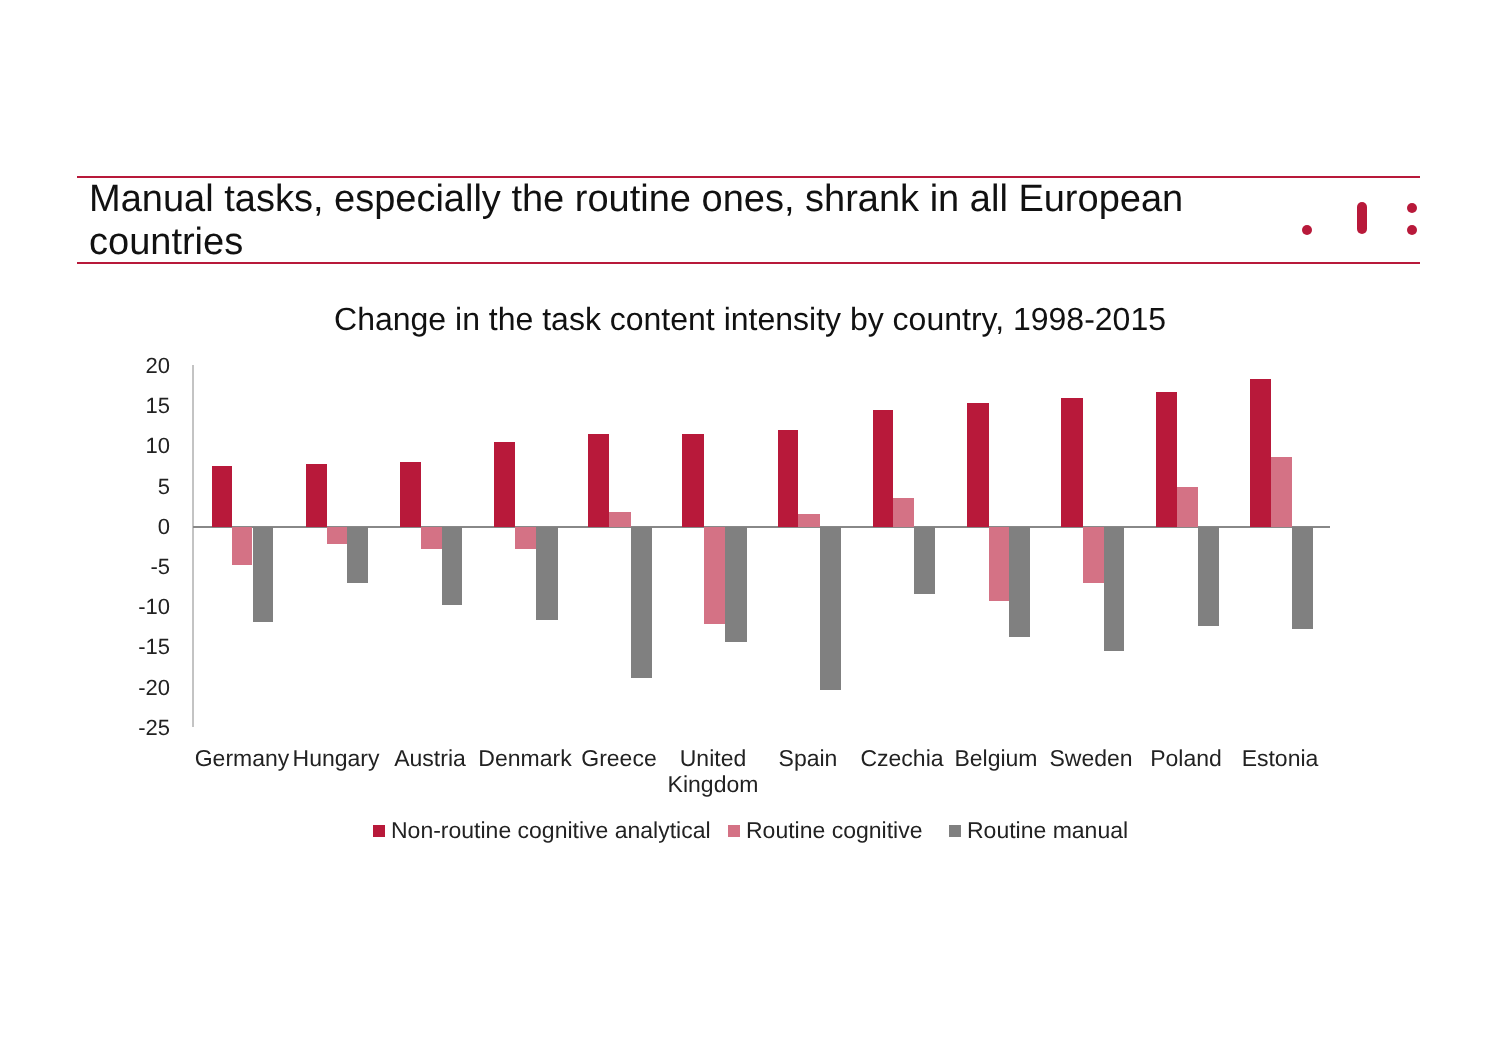Manual tasks, especially the routine ones, shrank in all European countries
Change in the task content intensity by country, 1998-2015
20
15
10
5
0
-5
-10
-15
-20
-25
Germany
Hungary
Austria
Denmark
Greece
United
Kingdom
Spain
Czechia
Belgium
Sweden
Poland
Estonia
Non-routine cognitive analytical
Routine cognitive
Routine manual